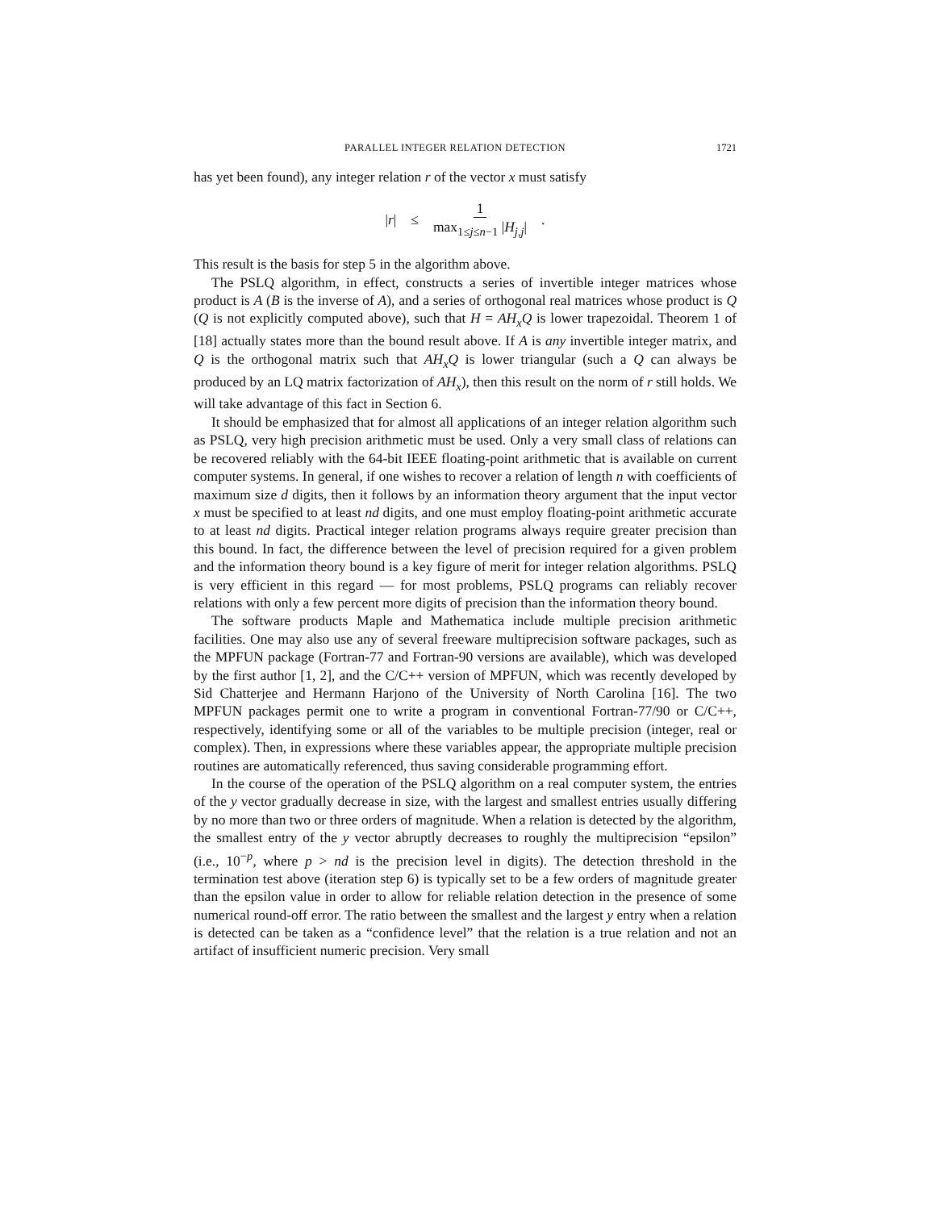PARALLEL INTEGER RELATION DETECTION 1721
has yet been found), any integer relation r of the vector x must satisfy
|r| ≤ 1 max<sub>1≤j≤n−1</sub> |H<sub>j,j</sub>|.
This result is the basis for step 5 in the algorithm above.
The PSLQ algorithm, in effect, constructs a series of invertible integer matrices whose product is A (B is the inverse of A), and a series of orthogonal real matrices whose product is Q (Q is not explicitly computed above), such that H = AH<sub>x</sub>Q is lower trapezoidal. Theorem 1 of [18] actually states more than the bound result above. If A is any invertible integer matrix, and Q is the orthogonal matrix such that AH<sub>x</sub>Q is lower triangular (such a Q can always be produced by an LQ matrix factorization of AH<sub>x</sub>), then this result on the norm of r still holds. We will take advantage of this fact in Section 6.
It should be emphasized that for almost all applications of an integer relation algorithm such as PSLQ, very high precision arithmetic must be used. Only a very small class of relations can be recovered reliably with the 64-bit IEEE floating-point arithmetic that is available on current computer systems. In general, if one wishes to recover a relation of length n with coefficients of maximum size d digits, then it follows by an information theory argument that the input vector x must be specified to at least nd digits, and one must employ floating-point arithmetic accurate to at least nd digits. Practical integer relation programs always require greater precision than this bound. In fact, the difference between the level of precision required for a given problem and the information theory bound is a key figure of merit for integer relation algorithms. PSLQ is very efficient in this regard — for most problems, PSLQ programs can reliably recover relations with only a few percent more digits of precision than the information theory bound.
The software products Maple and Mathematica include multiple precision arithmetic facilities. One may also use any of several freeware multiprecision software packages, such as the MPFUN package (Fortran-77 and Fortran-90 versions are available), which was developed by the first author [1, 2], and the C/C++ version of MPFUN, which was recently developed by Sid Chatterjee and Hermann Harjono of the University of North Carolina [16]. The two MPFUN packages permit one to write a program in conventional Fortran-77/90 or C/C++, respectively, identifying some or all of the variables to be multiple precision (integer, real or complex). Then, in expressions where these variables appear, the appropriate multiple precision routines are automatically referenced, thus saving considerable programming effort.
In the course of the operation of the PSLQ algorithm on a real computer system, the entries of the y vector gradually decrease in size, with the largest and smallest entries usually differing by no more than two or three orders of magnitude. When a relation is detected by the algorithm, the smallest entry of the y vector abruptly decreases to roughly the multiprecision “epsilon” (i.e., 10<sup>−p</sup>, where p > nd is the precision level in digits). The detection threshold in the termination test above (iteration step 6) is typically set to be a few orders of magnitude greater than the epsilon value in order to allow for reliable relation detection in the presence of some numerical round-off error. The ratio between the smallest and the largest y entry when a relation is detected can be taken as a “confidence level” that the relation is a true relation and not an artifact of insufficient numeric precision. Very small